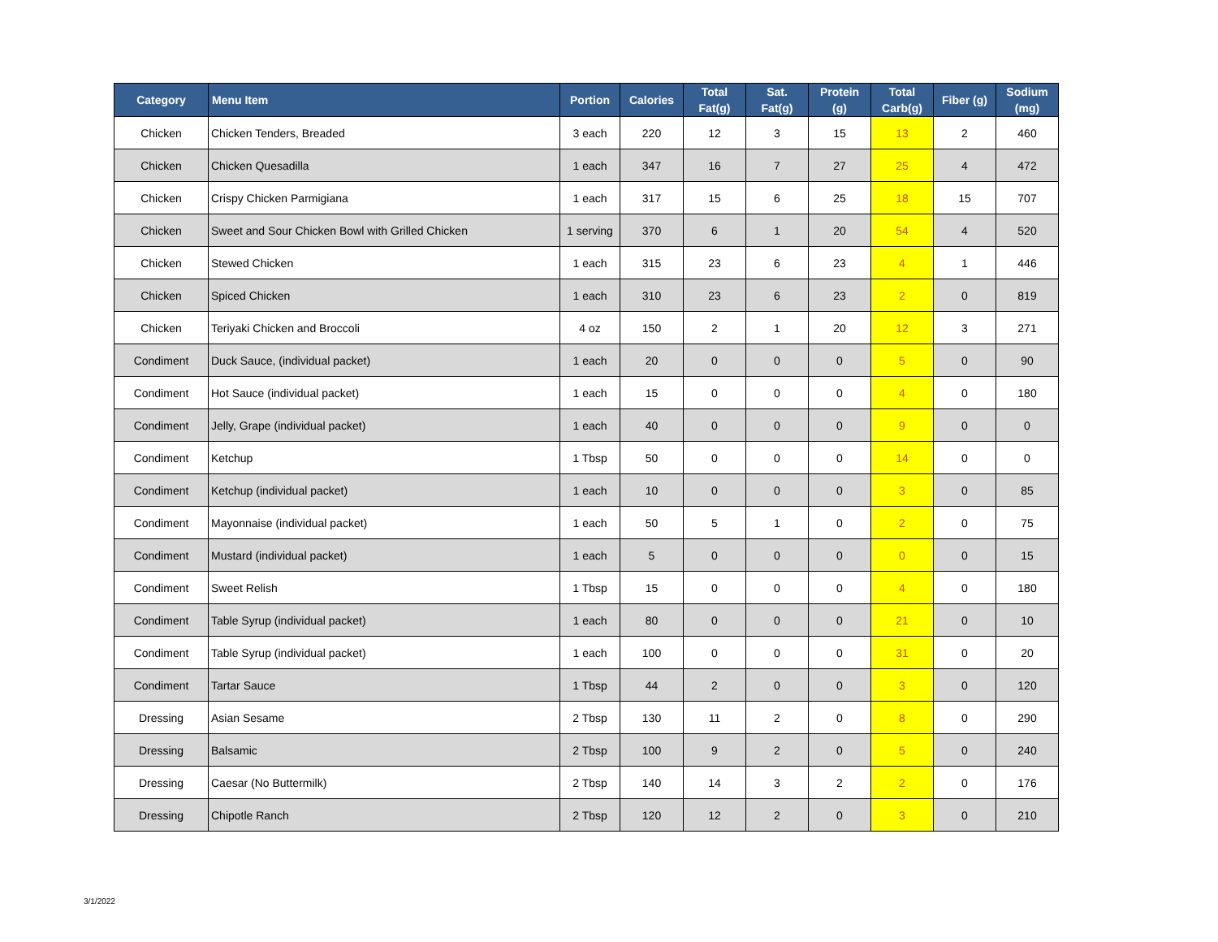| Category | Menu Item | Portion | Calories | Total Fat(g) | Sat. Fat(g) | Protein (g) | Total Carb(g) | Fiber (g) | Sodium (mg) |
| --- | --- | --- | --- | --- | --- | --- | --- | --- | --- |
| Chicken | Chicken Tenders, Breaded | 3 each | 220 | 12 | 3 | 15 | 13 | 2 | 460 |
| Chicken | Chicken Quesadilla | 1 each | 347 | 16 | 7 | 27 | 25 | 4 | 472 |
| Chicken | Crispy Chicken Parmigiana | 1 each | 317 | 15 | 6 | 25 | 18 | 15 | 707 |
| Chicken | Sweet and Sour Chicken Bowl with Grilled Chicken | 1 serving | 370 | 6 | 1 | 20 | 54 | 4 | 520 |
| Chicken | Stewed Chicken | 1 each | 315 | 23 | 6 | 23 | 4 | 1 | 446 |
| Chicken | Spiced Chicken | 1 each | 310 | 23 | 6 | 23 | 2 | 0 | 819 |
| Chicken | Teriyaki Chicken and Broccoli | 4 oz | 150 | 2 | 1 | 20 | 12 | 3 | 271 |
| Condiment | Duck Sauce, (individual packet) | 1 each | 20 | 0 | 0 | 0 | 5 | 0 | 90 |
| Condiment | Hot Sauce (individual packet) | 1 each | 15 | 0 | 0 | 0 | 4 | 0 | 180 |
| Condiment | Jelly, Grape (individual packet) | 1 each | 40 | 0 | 0 | 0 | 9 | 0 | 0 |
| Condiment | Ketchup | 1 Tbsp | 50 | 0 | 0 | 0 | 14 | 0 | 0 |
| Condiment | Ketchup (individual packet) | 1 each | 10 | 0 | 0 | 0 | 3 | 0 | 85 |
| Condiment | Mayonnaise (individual packet) | 1 each | 50 | 5 | 1 | 0 | 2 | 0 | 75 |
| Condiment | Mustard (individual packet) | 1 each | 5 | 0 | 0 | 0 | 0 | 0 | 15 |
| Condiment | Sweet Relish | 1 Tbsp | 15 | 0 | 0 | 0 | 4 | 0 | 180 |
| Condiment | Table Syrup (individual packet) | 1 each | 80 | 0 | 0 | 0 | 21 | 0 | 10 |
| Condiment | Table Syrup (individual packet) | 1 each | 100 | 0 | 0 | 0 | 31 | 0 | 20 |
| Condiment | Tartar Sauce | 1 Tbsp | 44 | 2 | 0 | 0 | 3 | 0 | 120 |
| Dressing | Asian Sesame | 2 Tbsp | 130 | 11 | 2 | 0 | 8 | 0 | 290 |
| Dressing | Balsamic | 2 Tbsp | 100 | 9 | 2 | 0 | 5 | 0 | 240 |
| Dressing | Caesar (No Buttermilk) | 2 Tbsp | 140 | 14 | 3 | 2 | 2 | 0 | 176 |
| Dressing | Chipotle Ranch | 2 Tbsp | 120 | 12 | 2 | 0 | 3 | 0 | 210 |
3/1/2022